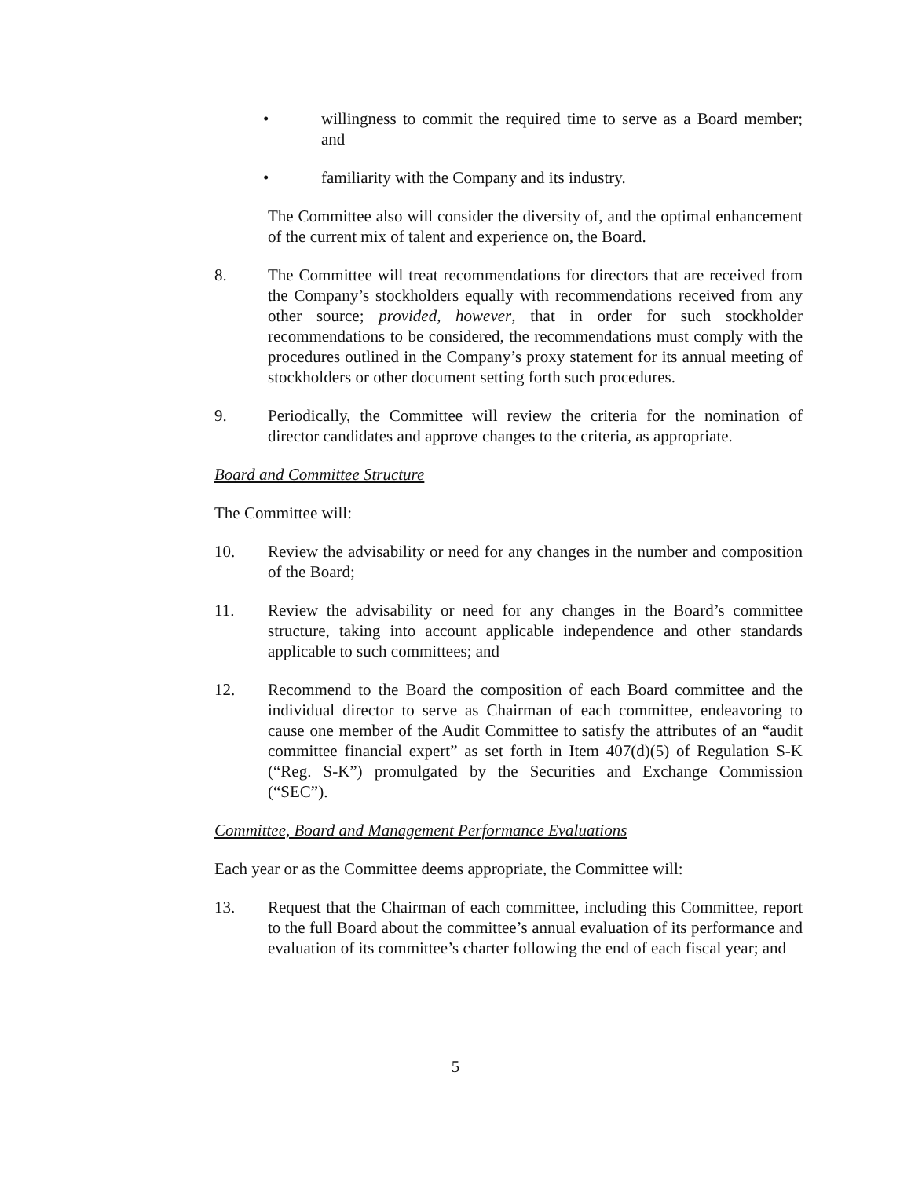• willingness to commit the required time to serve as a Board member; and
• familiarity with the Company and its industry.
The Committee also will consider the diversity of, and the optimal enhancement of the current mix of talent and experience on, the Board.
8. The Committee will treat recommendations for directors that are received from the Company’s stockholders equally with recommendations received from any other source; provided, however, that in order for such stockholder recommendations to be considered, the recommendations must comply with the procedures outlined in the Company’s proxy statement for its annual meeting of stockholders or other document setting forth such procedures.
9. Periodically, the Committee will review the criteria for the nomination of director candidates and approve changes to the criteria, as appropriate.
Board and Committee Structure
The Committee will:
10. Review the advisability or need for any changes in the number and composition of the Board;
11. Review the advisability or need for any changes in the Board’s committee structure, taking into account applicable independence and other standards applicable to such committees; and
12. Recommend to the Board the composition of each Board committee and the individual director to serve as Chairman of each committee, endeavoring to cause one member of the Audit Committee to satisfy the attributes of an “audit committee financial expert” as set forth in Item 407(d)(5) of Regulation S-K (“Reg. S-K”) promulgated by the Securities and Exchange Commission (“SEC”).
Committee, Board and Management Performance Evaluations
Each year or as the Committee deems appropriate, the Committee will:
13. Request that the Chairman of each committee, including this Committee, report to the full Board about the committee’s annual evaluation of its performance and evaluation of its committee’s charter following the end of each fiscal year; and
5